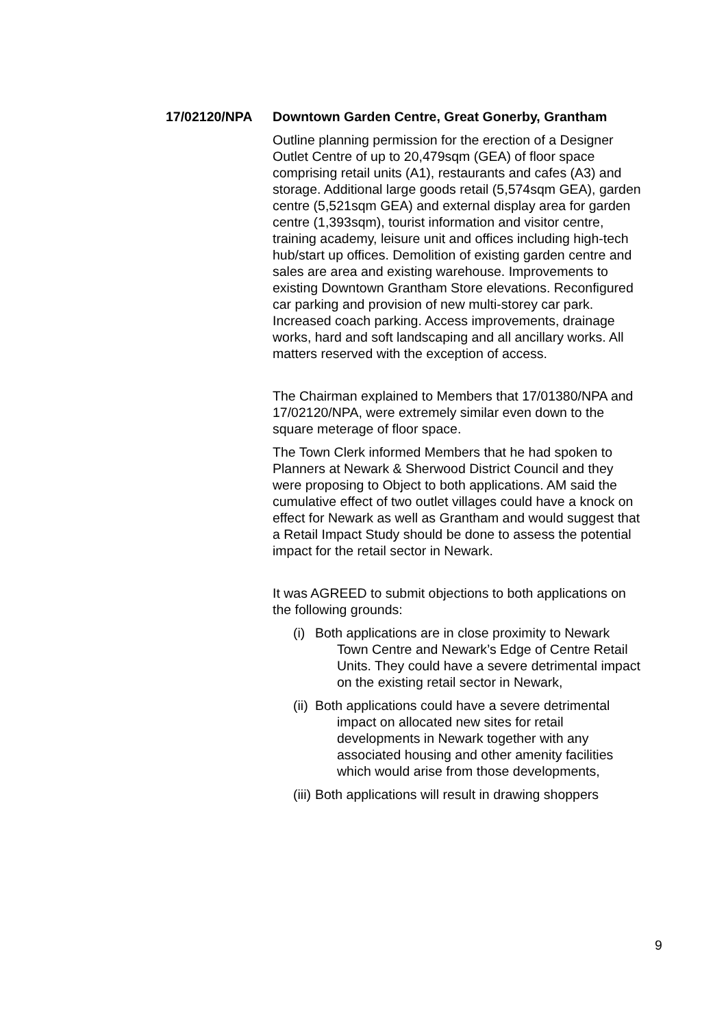17/02120/NPA Downtown Garden Centre, Great Gonerby, Grantham
Outline planning permission for the erection of a Designer Outlet Centre of up to 20,479sqm (GEA) of floor space comprising retail units (A1), restaurants and cafes (A3) and storage. Additional large goods retail (5,574sqm GEA), garden centre (5,521sqm GEA) and external display area for garden centre (1,393sqm), tourist information and visitor centre, training academy, leisure unit and offices including high-tech hub/start up offices. Demolition of existing garden centre and sales are area and existing warehouse. Improvements to existing Downtown Grantham Store elevations. Reconfigured car parking and provision of new multi-storey car park. Increased coach parking. Access improvements, drainage works, hard and soft landscaping and all ancillary works. All matters reserved with the exception of access.
The Chairman explained to Members that 17/01380/NPA and 17/02120/NPA, were extremely similar even down to the square meterage of floor space.
The Town Clerk informed Members that he had spoken to Planners at Newark & Sherwood District Council and they were proposing to Object to both applications. AM said the cumulative effect of two outlet villages could have a knock on effect for Newark as well as Grantham and would suggest that a Retail Impact Study should be done to assess the potential impact for the retail sector in Newark.
It was AGREED to submit objections to both applications on the following grounds:
(i) Both applications are in close proximity to Newark Town Centre and Newark’s Edge of Centre Retail Units. They could have a severe detrimental impact on the existing retail sector in Newark,
(ii) Both applications could have a severe detrimental impact on allocated new sites for retail developments in Newark together with any associated housing and other amenity facilities which would arise from those developments,
(iii) Both applications will result in drawing shoppers
9